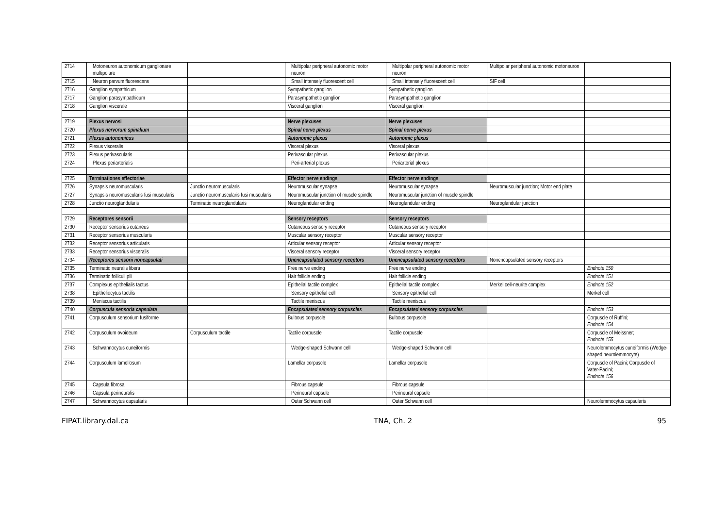| 2714 | Motoneuron autonomicum ganglionare multipolare | | Multipolar peripheral autonomic motor neuron | Multipolar peripheral autonomic motor neuron | Multipolar peripheral autonomic motoneuron | |
| 2715 | Neuron parvum fluorescens | | Small intensely fluorescent cell | Small intensely fluorescent cell | SIF cell | |
| 2716 | Ganglion sympathicum | | Sympathetic ganglion | Sympathetic ganglion | | |
| 2717 | Ganglion parasympathicum | | Parasympathetic ganglion | Parasympathetic ganglion | | |
| 2718 | Ganglion viscerale | | Visceral ganglion | Visceral ganglion | | |
| 2719 | Plexus nervosi | | Nerve plexuses | Nerve plexuses | | |
| 2720 | Plexus nervorum spinalium | | Spinal nerve plexus | Spinal nerve plexus | | |
| 2721 | Plexus autonomicus | | Autonomic plexus | Autonomic plexus | | |
| 2722 | Plexus visceralis | | Visceral plexus | Visceral plexus | | |
| 2723 | Plexus perivascularis | | Perivascular plexus | Perivascular plexus | | |
| 2724 | Plexus periarterialis | | Peri-arterial plexus | Periarterial plexus | | |
| 2725 | Terminationes effectoriae | | Effector nerve endings | Effector nerve endings | | |
| 2726 | Synapsis neuromuscularis | Junctio neuromuscularis | Neuromuscular synapse | Neuromuscular synapse | Neuromuscular junction; Motor end plate | |
| 2727 | Synapsis neuromuscularis fusi muscularis | Junctio neuromuscularis fusi muscularis | Neuromuscular junction of muscle spindle | Neuromuscular junction of muscle spindle | | |
| 2728 | Junctio neuroglandularis | Terminatio neuroglandularis | Neuroglandular ending | Neuroglandular ending | Neuroglandular junction | |
| 2729 | Receptores sensorii | | Sensory receptors | Sensory receptors | | |
| 2730 | Receptor sensorius cutaneus | | Cutaneous sensory receptor | Cutaneous sensory receptor | | |
| 2731 | Receptor sensorius muscularis | | Muscular sensory receptor | Muscular sensory receptor | | |
| 2732 | Receptor sensorius articularis | | Articular sensory receptor | Articular sensory receptor | | |
| 2733 | Receptor sensorius visceralis | | Visceral sensory receptor | Visceral sensory receptor | | |
| 2734 | Receptores sensorii noncapsulati | | Unencapsulated sensory receptors | Unencapsulated sensory receptors | Nonencapsulated sensory receptors | |
| 2735 | Terminatio neuralis libera | | Free nerve ending | Free nerve ending | | Endnote 150 |
| 2736 | Terminatio folliculi pili | | Hair follicle ending | Hair follicle ending | | Endnote 151 |
| 2737 | Complexus epithelialis tactus | | Epithelial tactile complex | Epithelial tactile complex | Merkel cell-neurite complex | Endnote 152 |
| 2738 | Epitheliocytus tactilis | | Sensory epithelial cell | Sensory epithelial cell | | Merkel cell |
| 2739 | Meniscus tactilis | | Tactile meniscus | Tactile meniscus | | |
| 2740 | Corpuscula sensoria capsulata | | Encapsulated sensory corpuscles | Encapsulated sensory corpuscles | | Endnote 153 |
| 2741 | Corpusculum sensorium fusiforme | | Bulbous corpuscle | Bulbous corpuscle | | Corpuscle of Ruffini; Endnote 154 |
| 2742 | Corpusculum ovoideum | Corpusculum tactile | Tactile corpuscle | Tactile corpuscle | | Corpuscle of Meissner; Endnote 155 |
| 2743 | Schwannocytus cuneiformis | | Wedge-shaped Schwann cell | Wedge-shaped Schwann cell | | Neurolemmocytus cuneiformis (Wedge-shaped neurolemmocyte) |
| 2744 | Corpusculum lamellosum | | Lamellar corpuscle | Lamellar corpuscle | | Corpuscle of Pacini; Corpuscle of Vater-Pacini; Endnote 156 |
| 2745 | Capsula fibrosa | | Fibrous capsule | Fibrous capsule | | |
| 2746 | Capsula perineuralis | | Perineural capsule | Perineural capsule | | |
| 2747 | Schwannocytus capsularis | | Outer Schwann cell | Outer Schwann cell | | Neurolemmocytus capsularis |
FIPAT.library.dal.ca TNA, Ch. 2 95